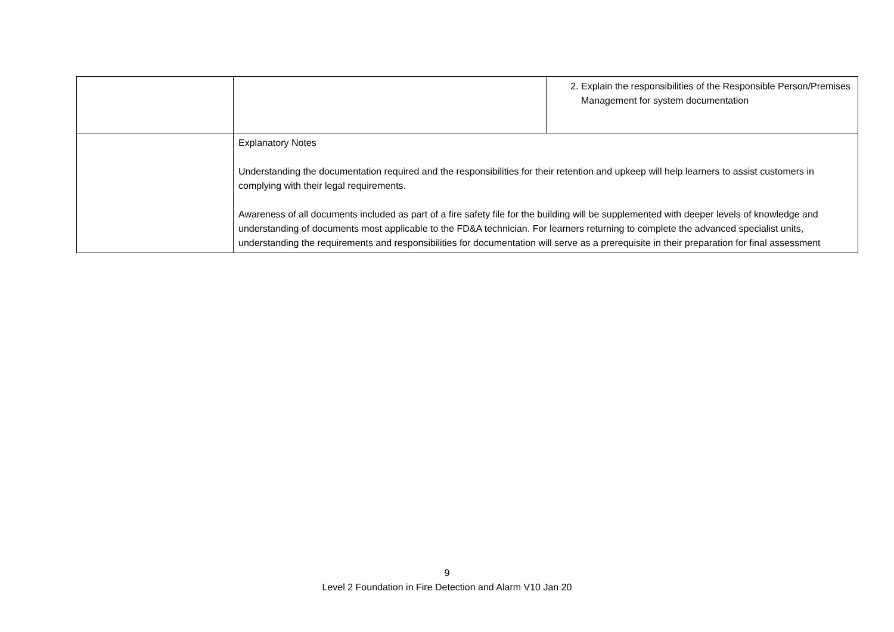| | | 2. Explain the responsibilities of the Responsible Person/Premises Management for system documentation |
| | Explanatory Notes Understanding the documentation required and the responsibilities for their retention and upkeep will help learners to assist customers in complying with their legal requirements. Awareness of all documents included as part of a fire safety file for the building will be supplemented with deeper levels of knowledge and understanding of documents most applicable to the FD&A technician. For learners returning to complete the advanced specialist units, understanding the requirements and responsibilities for documentation will serve as a prerequisite in their preparation for final assessment | |
9
Level 2 Foundation in Fire Detection and Alarm V10 Jan 20